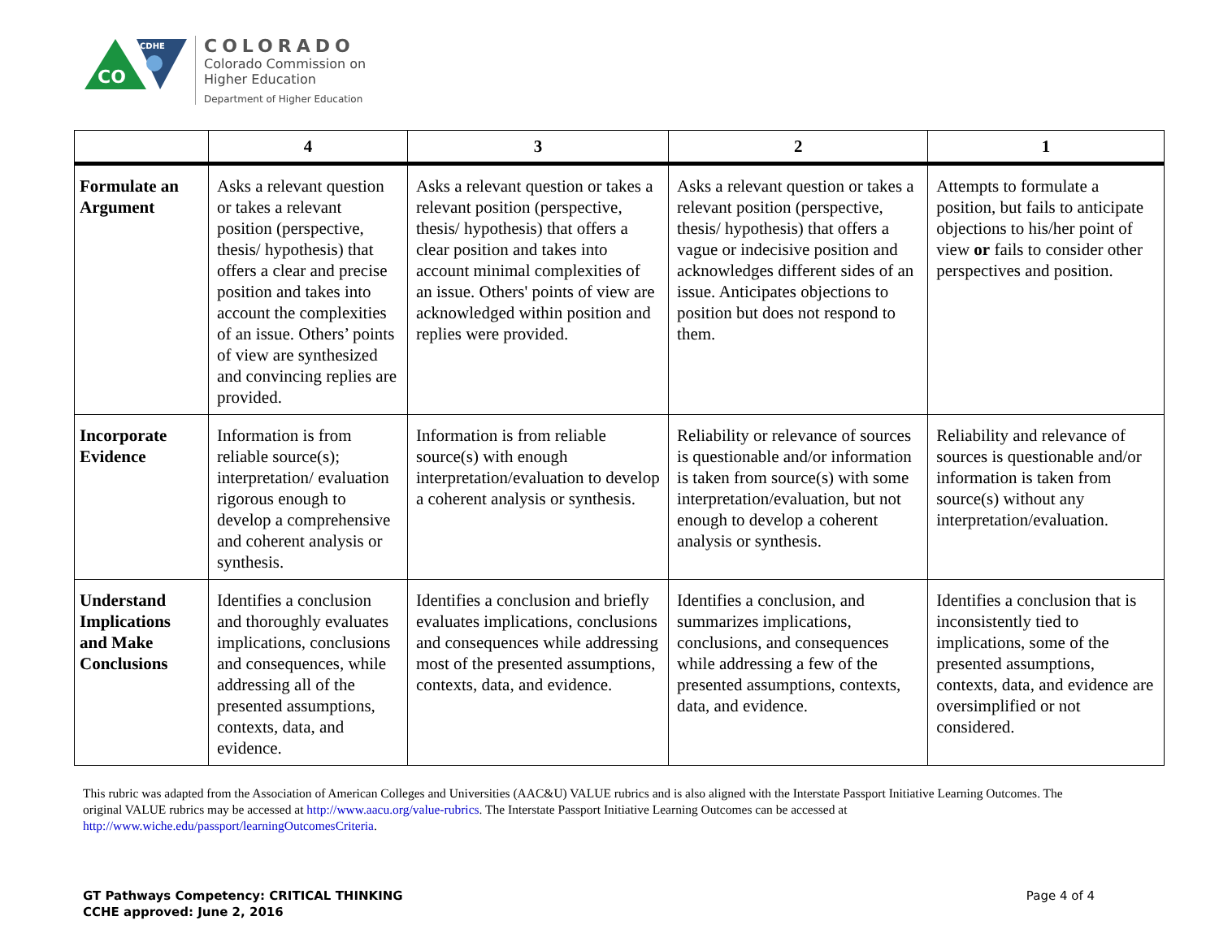CO
CDHE
COLORADO
Colorado Commission on
Higher Education
Department of Higher Education
| | 4 | 3 | 2 | 1 |
| --- | --- | --- | --- | --- |
| Formulate an Argument | Asks a relevant question or takes a relevant position (perspective, thesis/ hypothesis) that offers a clear and precise position and takes into account the complexities of an issue. Others’ points of view are synthesized and convincing replies are provided. | Asks a relevant question or takes a relevant position (perspective, thesis/ hypothesis) that offers a clear position and takes into account minimal complexities of an issue. Others' points of view are acknowledged within position and replies were provided. | Asks a relevant question or takes a relevant position (perspective, thesis/ hypothesis) that offers a vague or indecisive position and acknowledges different sides of an issue. Anticipates objections to position but does not respond to them. | Attempts to formulate a position, but fails to anticipate objections to his/her point of view or fails to consider other perspectives and position. |
| Incorporate Evidence | Information is from reliable source(s); interpretation/ evaluation rigorous enough to develop a comprehensive and coherent analysis or synthesis. | Information is from reliable source(s) with enough interpretation/evaluation to develop a coherent analysis or synthesis. | Reliability or relevance of sources is questionable and/or information is taken from source(s) with some interpretation/evaluation, but not enough to develop a coherent analysis or synthesis. | Reliability and relevance of sources is questionable and/or information is taken from source(s) without any interpretation/evaluation. |
| Understand Implications and Make Conclusions | Identifies a conclusion and thoroughly evaluates implications, conclusions and consequences, while addressing all of the presented assumptions, contexts, data, and evidence. | Identifies a conclusion and briefly evaluates implications, conclusions and consequences while addressing most of the presented assumptions, contexts, data, and evidence. | Identifies a conclusion, and summarizes implications, conclusions, and consequences while addressing a few of the presented assumptions, contexts, data, and evidence. | Identifies a conclusion that is inconsistently tied to implications, some of the presented assumptions, contexts, data, and evidence are oversimplified or not considered. |
This rubric was adapted from the Association of American Colleges and Universities (AAC&U) VALUE rubrics and is also aligned with the Interstate Passport Initiative Learning Outcomes. The original VALUE rubrics may be accessed at http://www.aacu.org/value-rubrics. The Interstate Passport Initiative Learning Outcomes can be accessed at http://www.wiche.edu/passport/learningOutcomesCriteria.
GT Pathways Competency: CRITICAL THINKING
CCHE approved: June 2, 2016
Page 4 of 4